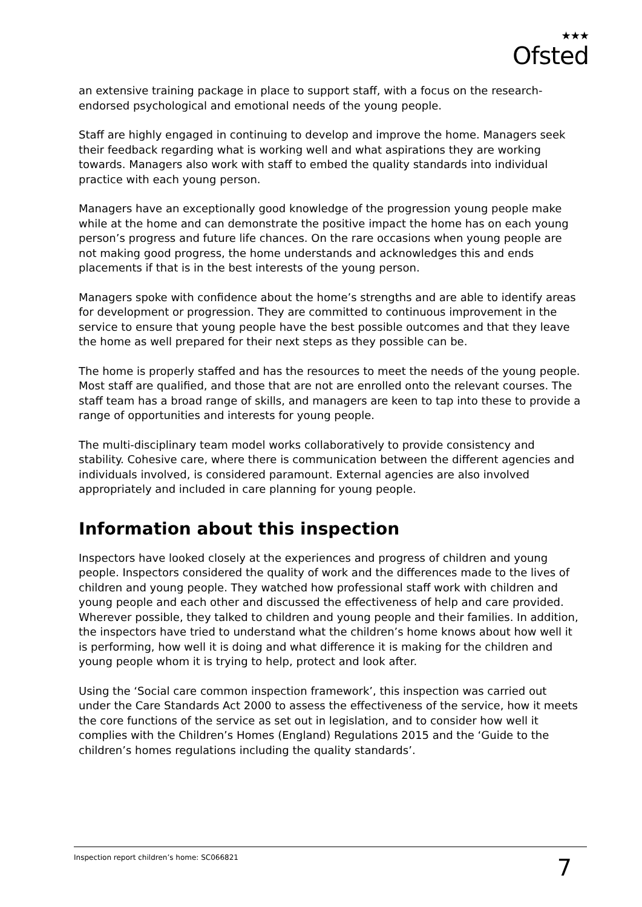★★★
Ofsted
an extensive training package in place to support staff, with a focus on the research-endorsed psychological and emotional needs of the young people.
Staff are highly engaged in continuing to develop and improve the home. Managers seek their feedback regarding what is working well and what aspirations they are working towards. Managers also work with staff to embed the quality standards into individual practice with each young person.
Managers have an exceptionally good knowledge of the progression young people make while at the home and can demonstrate the positive impact the home has on each young person’s progress and future life chances. On the rare occasions when young people are not making good progress, the home understands and acknowledges this and ends placements if that is in the best interests of the young person.
Managers spoke with confidence about the home’s strengths and are able to identify areas for development or progression. They are committed to continuous improvement in the service to ensure that young people have the best possible outcomes and that they leave the home as well prepared for their next steps as they possible can be.
The home is properly staffed and has the resources to meet the needs of the young people. Most staff are qualified, and those that are not are enrolled onto the relevant courses. The staff team has a broad range of skills, and managers are keen to tap into these to provide a range of opportunities and interests for young people.
The multi-disciplinary team model works collaboratively to provide consistency and stability. Cohesive care, where there is communication between the different agencies and individuals involved, is considered paramount. External agencies are also involved appropriately and included in care planning for young people.
Information about this inspection
Inspectors have looked closely at the experiences and progress of children and young people. Inspectors considered the quality of work and the differences made to the lives of children and young people. They watched how professional staff work with children and young people and each other and discussed the effectiveness of help and care provided. Wherever possible, they talked to children and young people and their families. In addition, the inspectors have tried to understand what the children’s home knows about how well it is performing, how well it is doing and what difference it is making for the children and young people whom it is trying to help, protect and look after.
Using the ‘Social care common inspection framework’, this inspection was carried out under the Care Standards Act 2000 to assess the effectiveness of the service, how it meets the core functions of the service as set out in legislation, and to consider how well it complies with the Children’s Homes (England) Regulations 2015 and the ‘Guide to the children’s homes regulations including the quality standards’.
Inspection report children’s home: SC066821 7